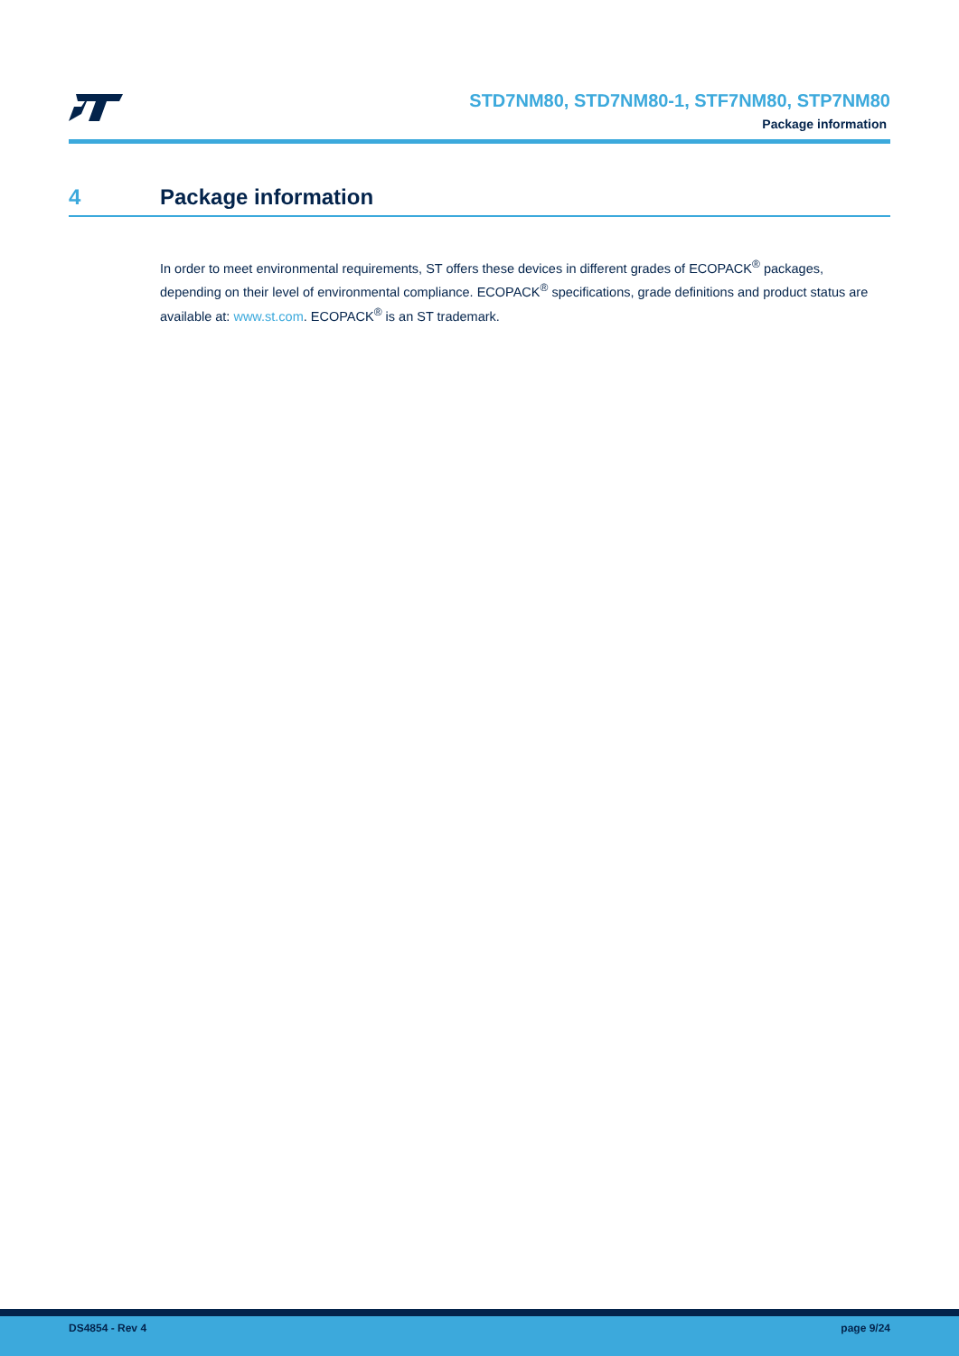STD7NM80, STD7NM80-1, STF7NM80, STP7NM80
Package information
4 Package information
In order to meet environmental requirements, ST offers these devices in different grades of ECOPACK<sup>®</sup> packages, depending on their level of environmental compliance. ECOPACK<sup>®</sup> specifications, grade definitions and product status are available at: www.st.com. ECOPACK<sup>®</sup> is an ST trademark.
DS4854 - Rev 4 page 9/24